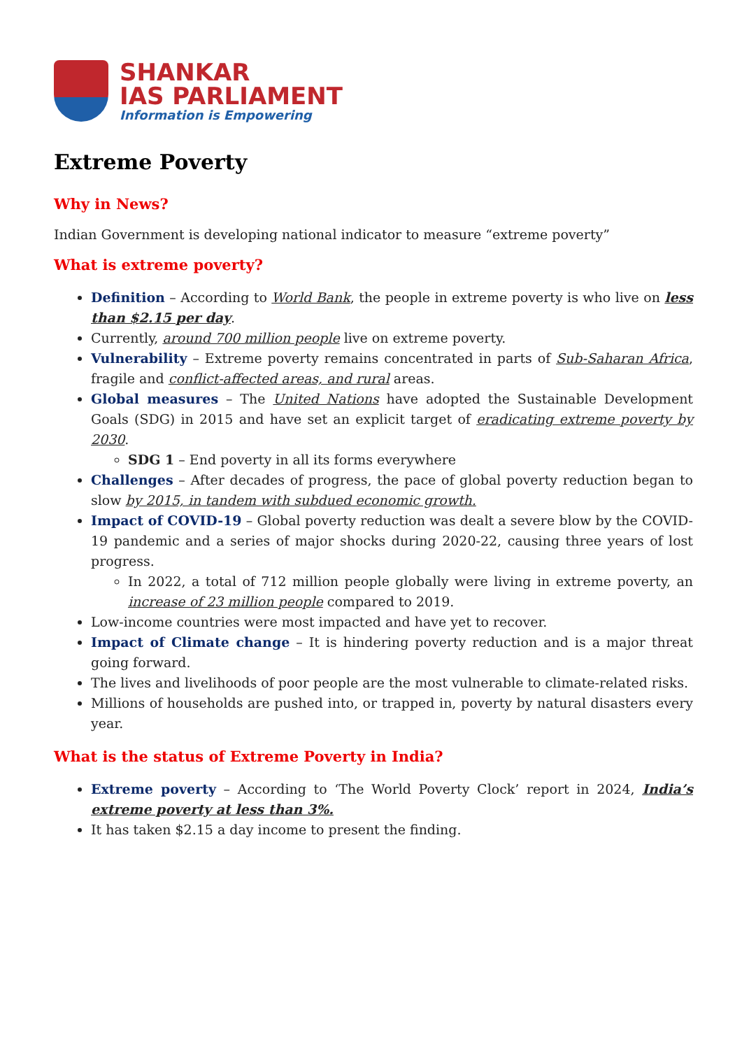SHANKAR
IAS PARLIAMENT
Information is Empowering
Extreme Poverty
Why in News?
Indian Government is developing national indicator to measure “extreme poverty”
What is extreme poverty?
Definition – According to World Bank, the people in extreme poverty is who live on less than $2.15 per day.
Currently, around 700 million people live on extreme poverty.
Vulnerability – Extreme poverty remains concentrated in parts of Sub-Saharan Africa, fragile and conflict-affected areas, and rural areas.
Global measures – The United Nations have adopted the Sustainable Development Goals (SDG) in 2015 and have set an explicit target of eradicating extreme poverty by 2030.
SDG 1 – End poverty in all its forms everywhere
Challenges – After decades of progress, the pace of global poverty reduction began to slow by 2015, in tandem with subdued economic growth.
Impact of COVID-19 – Global poverty reduction was dealt a severe blow by the COVID-19 pandemic and a series of major shocks during 2020-22, causing three years of lost progress.
In 2022, a total of 712 million people globally were living in extreme poverty, an increase of 23 million people compared to 2019.
Low-income countries were most impacted and have yet to recover.
Impact of Climate change – It is hindering poverty reduction and is a major threat going forward.
The lives and livelihoods of poor people are the most vulnerable to climate-related risks.
Millions of households are pushed into, or trapped in, poverty by natural disasters every year.
What is the status of Extreme Poverty in India?
Extreme poverty – According to ‘The World Poverty Clock’ report in 2024, India’s extreme poverty at less than 3%.
It has taken $2.15 a day income to present the finding.